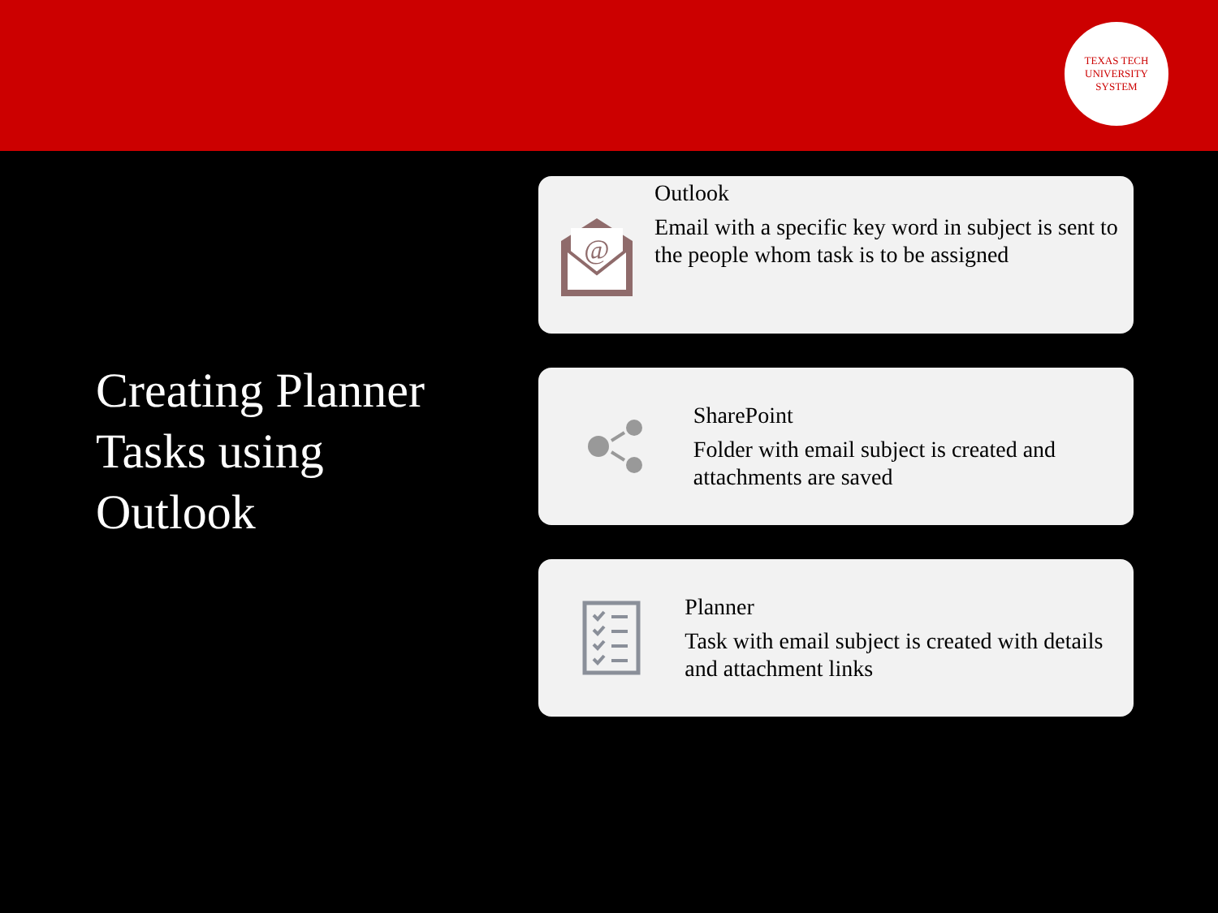TEXAS TECH UNIVERSITY SYSTEM
Creating Planner Tasks using Outlook
@
Outlook
Email with a specific key word in subject is sent to the people whom task is to be assigned
SharePoint
Folder with email subject is created and attachments are saved
Planner
Task with email subject is created with details and attachment links